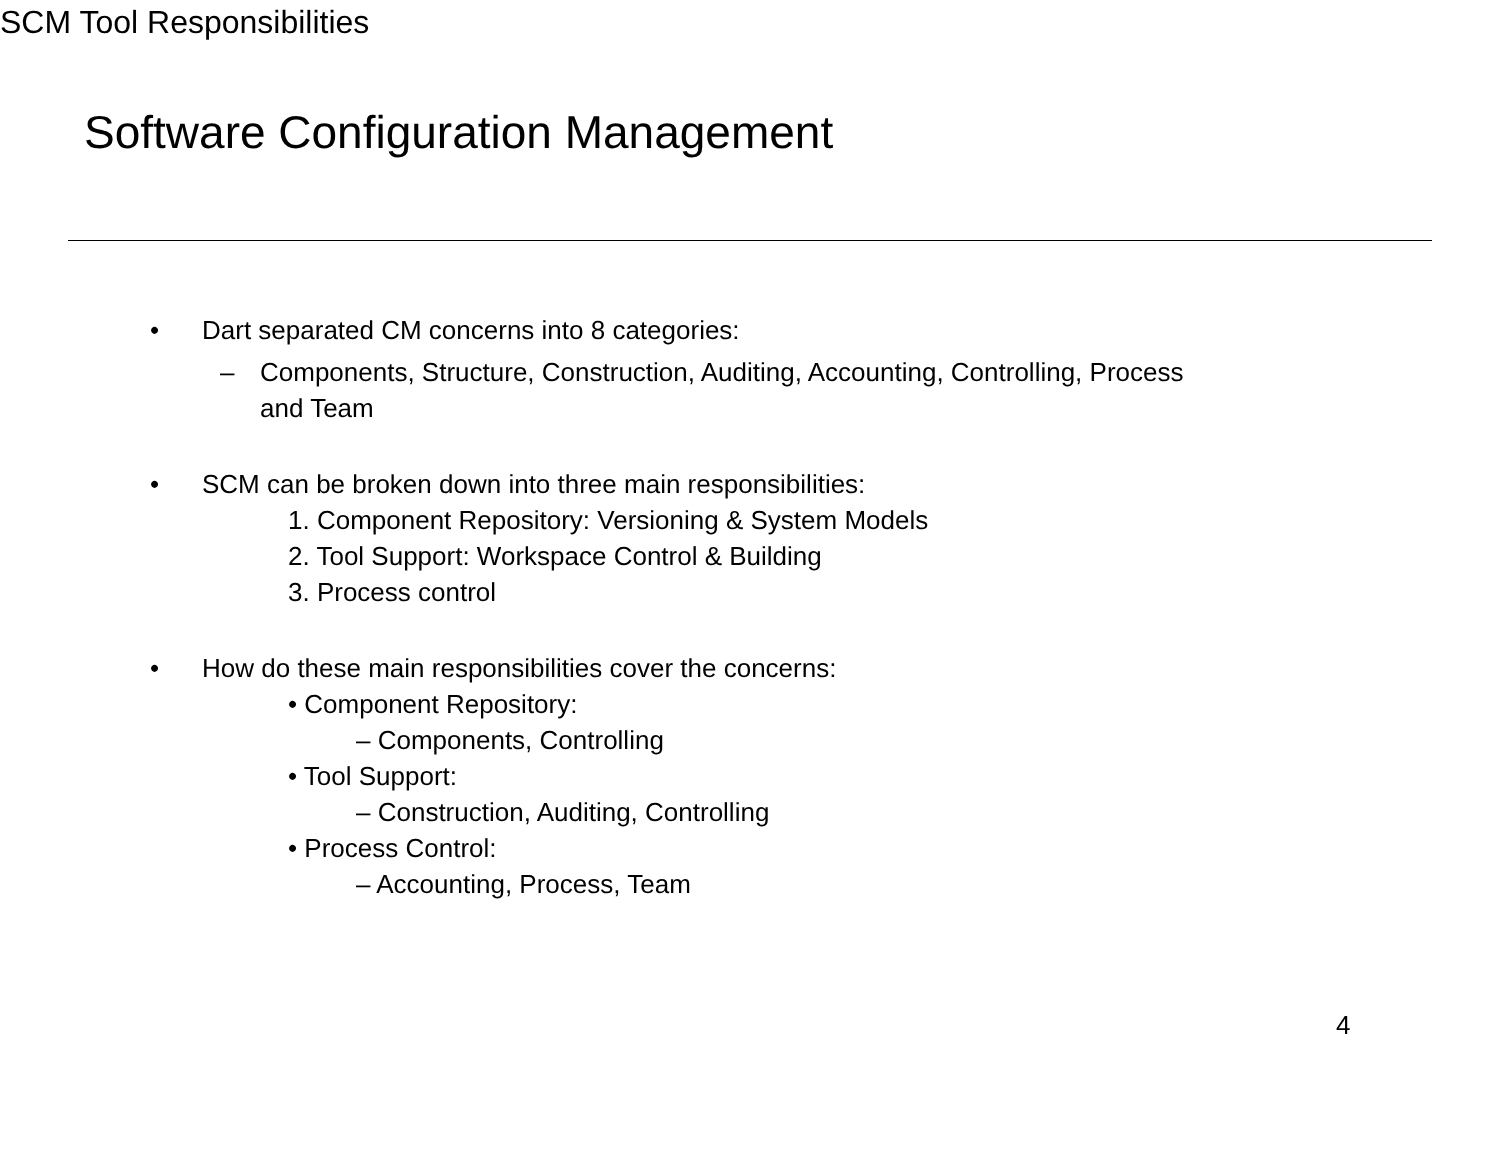Software Configuration Management
SCM Tool Responsibilities
• Dart separated CM concerns into 8 categories:
– Components, Structure, Construction, Auditing, Accounting, Controlling, Process
and Team
• SCM can be broken down into three main responsibilities:
1. Component Repository: Versioning & System Models
2. Tool Support: Workspace Control & Building
3. Process control
• How do these main responsibilities cover the concerns:
• Component Repository:
– Components, Controlling
• Tool Support:
– Construction, Auditing, Controlling
• Process Control:
– Accounting, Process, Team
4